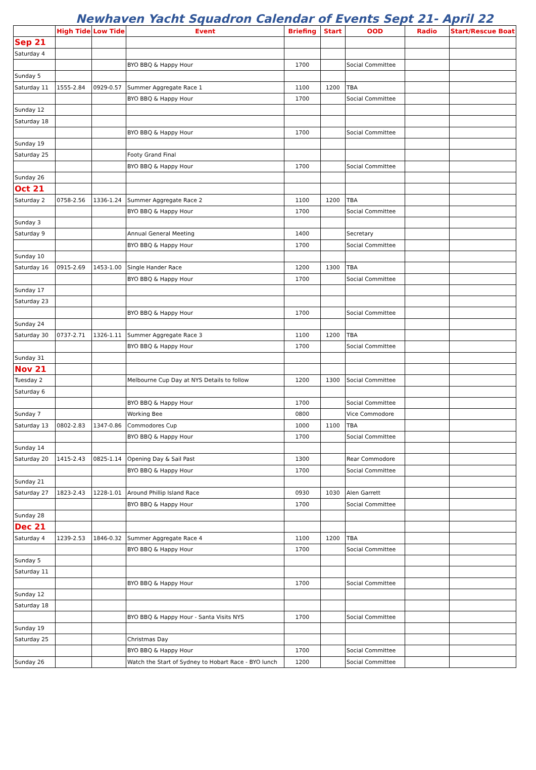Newhaven Yacht Squadron Calendar of Events Sept 21- April 22
| | High Tide | Low Tide | Event | Briefing | Start | OOD | Radio | Start/Rescue Boat |
| --- | --- | --- | --- | --- | --- | --- | --- | --- |
| Sep 21 | | | | | | | | |
| Saturday 4 | | | | | | | | |
| | | | BYO BBQ & Happy Hour | 1700 | | Social Committee | | |
| Sunday 5 | | | | | | | | |
| Saturday 11 | 1555-2.84 | 0929-0.57 | Summer Aggregate Race 1 | 1100 | 1200 | TBA | | |
| | | | BYO BBQ & Happy Hour | 1700 | | Social Committee | | |
| Sunday 12 | | | | | | | | |
| Saturday 18 | | | | | | | | |
| | | | BYO BBQ & Happy Hour | 1700 | | Social Committee | | |
| Sunday 19 | | | | | | | | |
| Saturday 25 | | | Footy Grand Final | | | | | |
| | | | BYO BBQ & Happy Hour | 1700 | | Social Committee | | |
| Sunday 26 | | | | | | | | |
| Oct 21 | | | | | | | | |
| Saturday 2 | 0758-2.56 | 1336-1.24 | Summer Aggregate Race 2 | 1100 | 1200 | TBA | | |
| | | | BYO BBQ & Happy Hour | 1700 | | Social Committee | | |
| Sunday 3 | | | | | | | | |
| Saturday 9 | | | Annual General Meeting | 1400 | | Secretary | | |
| | | | BYO BBQ & Happy Hour | 1700 | | Social Committee | | |
| Sunday 10 | | | | | | | | |
| Saturday 16 | 0915-2.69 | 1453-1.00 | Single Hander Race | 1200 | 1300 | TBA | | |
| | | | BYO BBQ & Happy Hour | 1700 | | Social Committee | | |
| Sunday 17 | | | | | | | | |
| Saturday 23 | | | | | | | | |
| | | | BYO BBQ & Happy Hour | 1700 | | Social Committee | | |
| Sunday 24 | | | | | | | | |
| Saturday 30 | 0737-2.71 | 1326-1.11 | Summer Aggregate Race 3 | 1100 | 1200 | TBA | | |
| | | | BYO BBQ & Happy Hour | 1700 | | Social Committee | | |
| Sunday 31 | | | | | | | | |
| Nov 21 | | | | | | | | |
| Tuesday 2 | | | Melbourne Cup Day at NYS Details to follow | 1200 | 1300 | Social Committee | | |
| Saturday 6 | | | | | | | | |
| | | | BYO BBQ & Happy Hour | 1700 | | Social Committee | | |
| Sunday 7 | | | Working Bee | 0800 | | Vice Commodore | | |
| Saturday 13 | 0802-2.83 | 1347-0.86 | Commodores Cup | 1000 | 1100 | TBA | | |
| | | | BYO BBQ & Happy Hour | 1700 | | Social Committee | | |
| Sunday 14 | | | | | | | | |
| Saturday 20 | 1415-2.43 | 0825-1.14 | Opening Day & Sail Past | 1300 | | Rear Commodore | | |
| | | | BYO BBQ & Happy Hour | 1700 | | Social Committee | | |
| Sunday 21 | | | | | | | | |
| Saturday 27 | 1823-2.43 | 1228-1.01 | Around Phillip Island Race | 0930 | 1030 | Alen Garrett | | |
| | | | BYO BBQ & Happy Hour | 1700 | | Social Committee | | |
| Sunday 28 | | | | | | | | |
| Dec 21 | | | | | | | | |
| Saturday 4 | 1239-2.53 | 1846-0.32 | Summer Aggregate Race 4 | 1100 | 1200 | TBA | | |
| | | | BYO BBQ & Happy Hour | 1700 | | Social Committee | | |
| Sunday 5 | | | | | | | | |
| Saturday 11 | | | | | | | | |
| | | | BYO BBQ & Happy Hour | 1700 | | Social Committee | | |
| Sunday 12 | | | | | | | | |
| Saturday 18 | | | | | | | | |
| | | | BYO BBQ & Happy Hour - Santa Visits NYS | 1700 | | Social Committee | | |
| Sunday 19 | | | | | | | | |
| Saturday 25 | | | Christmas Day | | | | | |
| | | | BYO BBQ & Happy Hour | 1700 | | Social Committee | | |
| Sunday 26 | | | Watch the Start of Sydney to Hobart Race - BYO lunch | 1200 | | Social Committee | | |